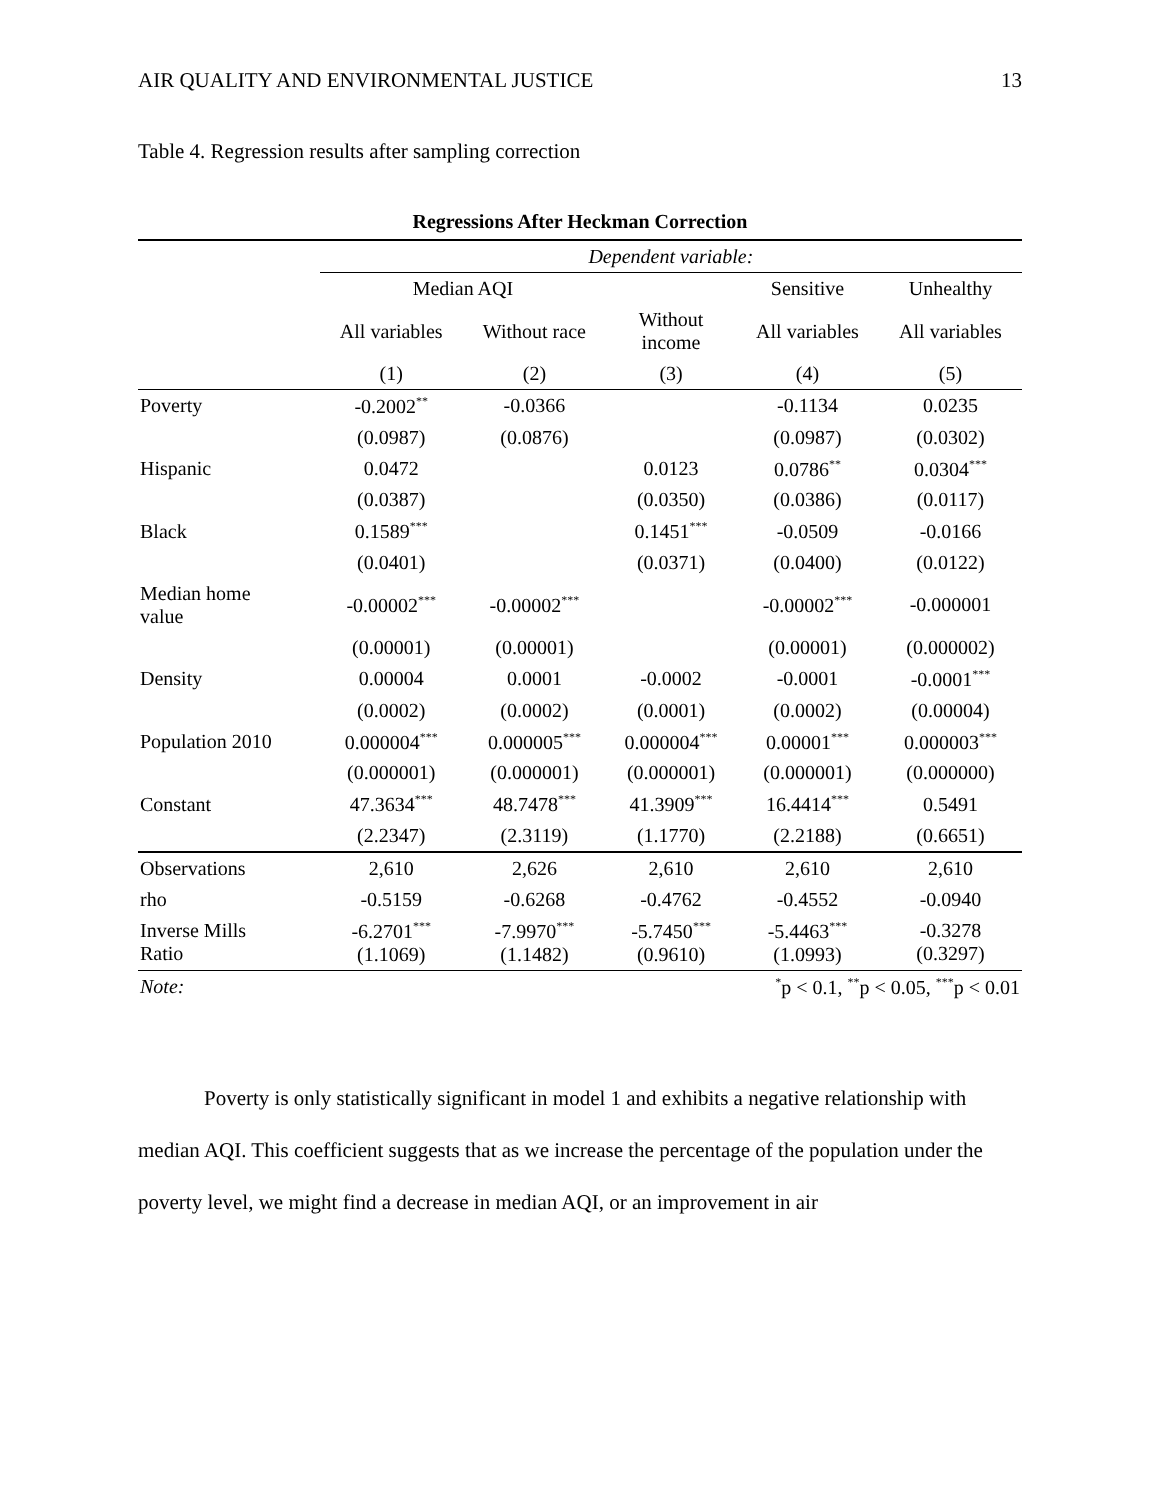AIR QUALITY AND ENVIRONMENTAL JUSTICE 13
Table 4. Regression results after sampling correction
| Regressions After Heckman Correction | | | | | |
| --- | --- | --- | --- | --- | --- |
| | Dependent variable: | | | | |
| | Median AQI | | | Sensitive | Unhealthy |
| | All variables | Without race | Without income | All variables | All variables |
| | (1) | (2) | (3) | (4) | (5) |
| Poverty | -0.2002<sup>**</sup> | -0.0366 | | -0.1134 | 0.0235 |
| | (0.0987) | (0.0876) | | (0.0987) | (0.0302) |
| Hispanic | 0.0472 | | 0.0123 | 0.0786<sup>**</sup> | 0.0304<sup>***</sup> |
| | (0.0387) | | (0.0350) | (0.0386) | (0.0117) |
| Black | 0.1589<sup>***</sup> | | 0.1451<sup>***</sup> | -0.0509 | -0.0166 |
| | (0.0401) | | (0.0371) | (0.0400) | (0.0122) |
| Median home value | -0.00002<sup>***</sup> | -0.00002<sup>***</sup> | | -0.00002<sup>***</sup> | -0.000001 |
| | (0.00001) | (0.00001) | | (0.00001) | (0.000002) |
| Density | 0.00004 | 0.0001 | -0.0002 | -0.0001 | -0.0001<sup>***</sup> |
| | (0.0002) | (0.0002) | (0.0001) | (0.0002) | (0.00004) |
| Population 2010 | 0.000004<sup>***</sup> | 0.000005<sup>***</sup> | 0.000004<sup>***</sup> | 0.00001<sup>***</sup> | 0.000003<sup>***</sup> |
| | (0.000001) | (0.000001) | (0.000001) | (0.000001) | (0.000000) |
| Constant | 47.3634<sup>***</sup> | 48.7478<sup>***</sup> | 41.3909<sup>***</sup> | 16.4414<sup>***</sup> | 0.5491 |
| | (2.2347) | (2.3119) | (1.1770) | (2.2188) | (0.6651) |
| Observations | 2,610 | 2,626 | 2,610 | 2,610 | 2,610 |
| rho | -0.5159 | -0.6268 | -0.4762 | -0.4552 | -0.0940 |
| Inverse Mills Ratio | -6.2701<sup>***</sup> (1.1069) | -7.9970<sup>***</sup> (1.1482) | -5.7450<sup>***</sup> (0.9610) | -5.4463<sup>***</sup> (1.0993) | -0.3278 (0.3297) |
| Note: | <sup>*</sup> p < 0.1, <sup>**</sup>p < 0.05, <sup>***</sup>p < 0.01 | | | | |
Poverty is only statistically significant in model 1 and exhibits a negative relationship with median AQI. This coefficient suggests that as we increase the percentage of the population under the poverty level, we might find a decrease in median AQI, or an improvement in air